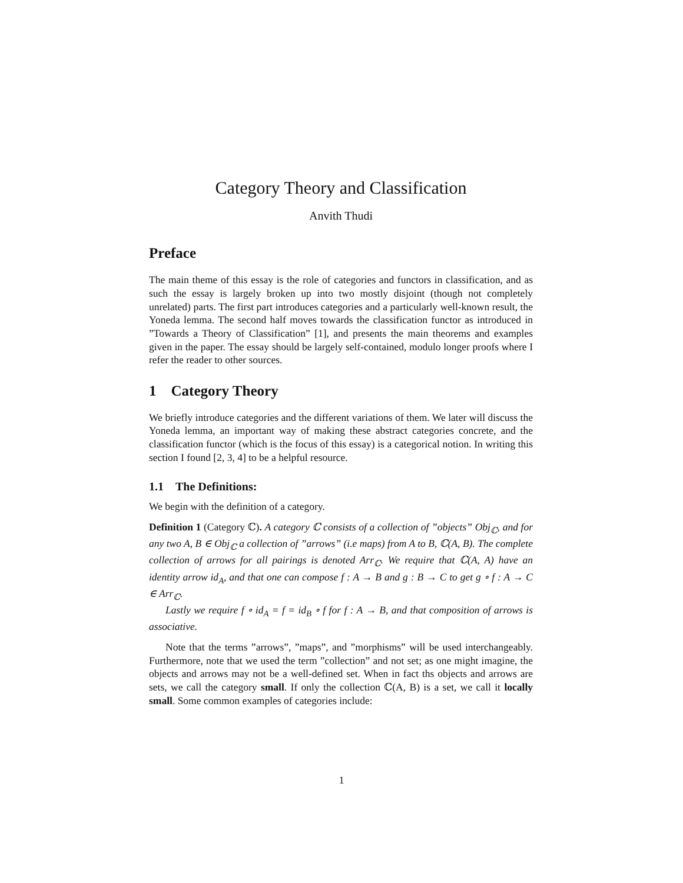Category Theory and Classification
Anvith Thudi
Preface
The main theme of this essay is the role of categories and functors in classification, and as such the essay is largely broken up into two mostly disjoint (though not completely unrelated) parts. The first part introduces categories and a particularly well-known result, the Yoneda lemma. The second half moves towards the classification functor as introduced in ”Towards a Theory of Classification” [1], and presents the main theorems and examples given in the paper. The essay should be largely self-contained, modulo longer proofs where I refer the reader to other sources.
1 Category Theory
We briefly introduce categories and the different variations of them. We later will discuss the Yoneda lemma, an important way of making these abstract categories concrete, and the classification functor (which is the focus of this essay) is a categorical notion. In writing this section I found [2, 3, 4] to be a helpful resource.
1.1 The Definitions:
We begin with the definition of a category.
Definition 1 (Category ℂ). A category ℂ consists of a collection of ”objects” Obj<sub>ℂ</sub>, and for any two A, B ∈ Obj<sub>ℂ</sub> a collection of ”arrows” (i.e maps) from A to B, ℂ(A, B). The complete collection of arrows for all pairings is denoted Arr<sub>ℂ</sub>. We require that ℂ(A, A) have an identity arrow id<sub>A</sub>, and that one can compose f : A → B and g : B → C to get g ∘ f : A → C ∈ Arr<sub>ℂ</sub>.
Lastly we require f ∘ id<sub>A</sub> = f = id<sub>B</sub> ∘ f for f : A → B, and that composition of arrows is associative.
Note that the terms ”arrows”, ”maps”, and ”morphisms” will be used interchangeably. Furthermore, note that we used the term ”collection” and not set; as one might imagine, the objects and arrows may not be a well-defined set. When in fact ths objects and arrows are sets, we call the category small. If only the collection ℂ(A, B) is a set, we call it locally small. Some common examples of categories include:
1